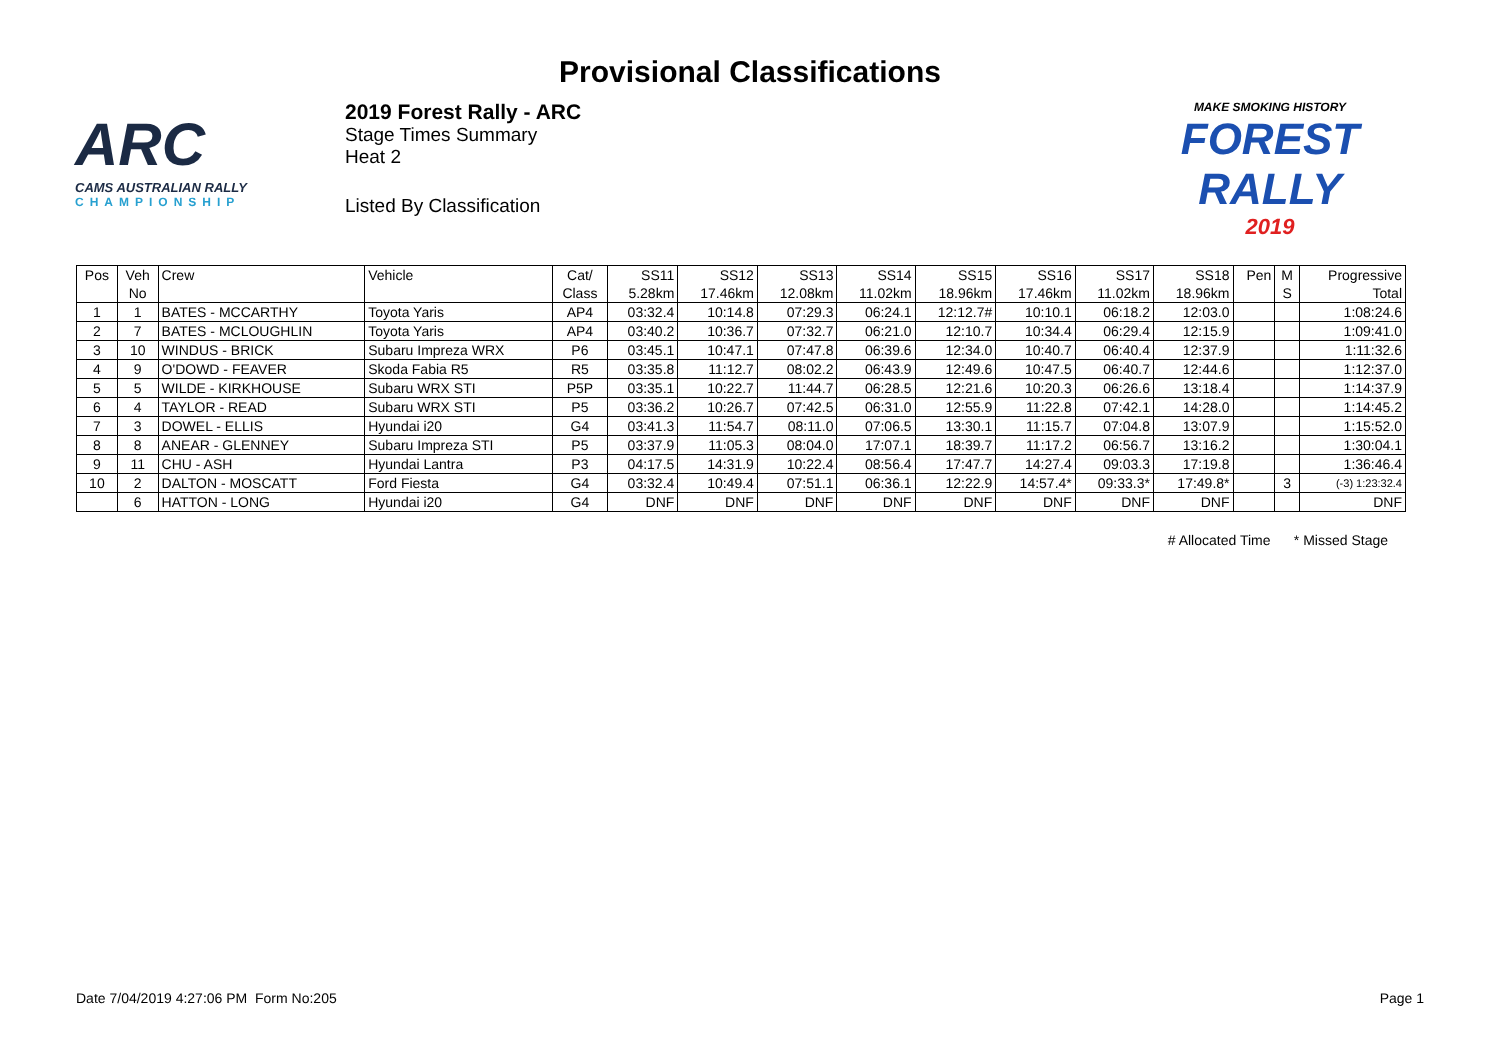Provisional Classifications
ARC
CAMS AUSTRALIAN RALLY
CHAMPIONSHIP
2019 Forest Rally - ARC
Stage Times Summary
Heat 2
Listed By Classification
MAKE SMOKING HISTORY
FOREST RALLY
2019
| Pos | Veh | Crew | Vehicle | Cat/ | SS11 | SS12 | SS13 | SS14 | SS15 | SS16 | SS17 | SS18 | Pen | M | Progressive |
| --- | --- | --- | --- | --- | --- | --- | --- | --- | --- | --- | --- | --- | --- | --- | --- |
| | No | | | Class | 5.28km | 17.46km | 12.08km | 11.02km | 18.96km | 17.46km | 11.02km | 18.96km | | S | Total |
| 1 | 1 | BATES - MCCARTHY | Toyota Yaris | AP4 | 03:32.4 | 10:14.8 | 07:29.3 | 06:24.1 | 12:12.7# | 10:10.1 | 06:18.2 | 12:03.0 | | | 1:08:24.6 |
| 2 | 7 | BATES - MCLOUGHLIN | Toyota Yaris | AP4 | 03:40.2 | 10:36.7 | 07:32.7 | 06:21.0 | 12:10.7 | 10:34.4 | 06:29.4 | 12:15.9 | | | 1:09:41.0 |
| 3 | 10 | WINDUS - BRICK | Subaru Impreza WRX | P6 | 03:45.1 | 10:47.1 | 07:47.8 | 06:39.6 | 12:34.0 | 10:40.7 | 06:40.4 | 12:37.9 | | | 1:11:32.6 |
| 4 | 9 | O'DOWD - FEAVER | Skoda Fabia R5 | R5 | 03:35.8 | 11:12.7 | 08:02.2 | 06:43.9 | 12:49.6 | 10:47.5 | 06:40.7 | 12:44.6 | | | 1:12:37.0 |
| 5 | 5 | WILDE - KIRKHOUSE | Subaru WRX STI | P5P | 03:35.1 | 10:22.7 | 11:44.7 | 06:28.5 | 12:21.6 | 10:20.3 | 06:26.6 | 13:18.4 | | | 1:14:37.9 |
| 6 | 4 | TAYLOR - READ | Subaru WRX STI | P5 | 03:36.2 | 10:26.7 | 07:42.5 | 06:31.0 | 12:55.9 | 11:22.8 | 07:42.1 | 14:28.0 | | | 1:14:45.2 |
| 7 | 3 | DOWEL - ELLIS | Hyundai i20 | G4 | 03:41.3 | 11:54.7 | 08:11.0 | 07:06.5 | 13:30.1 | 11:15.7 | 07:04.8 | 13:07.9 | | | 1:15:52.0 |
| 8 | 8 | ANEAR - GLENNEY | Subaru Impreza STI | P5 | 03:37.9 | 11:05.3 | 08:04.0 | 17:07.1 | 18:39.7 | 11:17.2 | 06:56.7 | 13:16.2 | | | 1:30:04.1 |
| 9 | 11 | CHU - ASH | Hyundai Lantra | P3 | 04:17.5 | 14:31.9 | 10:22.4 | 08:56.4 | 17:47.7 | 14:27.4 | 09:03.3 | 17:19.8 | | | 1:36:46.4 |
| 10 | 2 | DALTON - MOSCATT | Ford Fiesta | G4 | 03:32.4 | 10:49.4 | 07:51.1 | 06:36.1 | 12:22.9 | 14:57.4* | 09:33.3* | 17:49.8* | | 3 | (-3) 1:23:32.4 |
| | 6 | HATTON - LONG | Hyundai i20 | G4 | DNF | DNF | DNF | DNF | DNF | DNF | DNF | DNF | | | DNF |
# Allocated Time * Missed Stage
Date 7/04/2019 4:27:06 PM Form No:205 Page 1